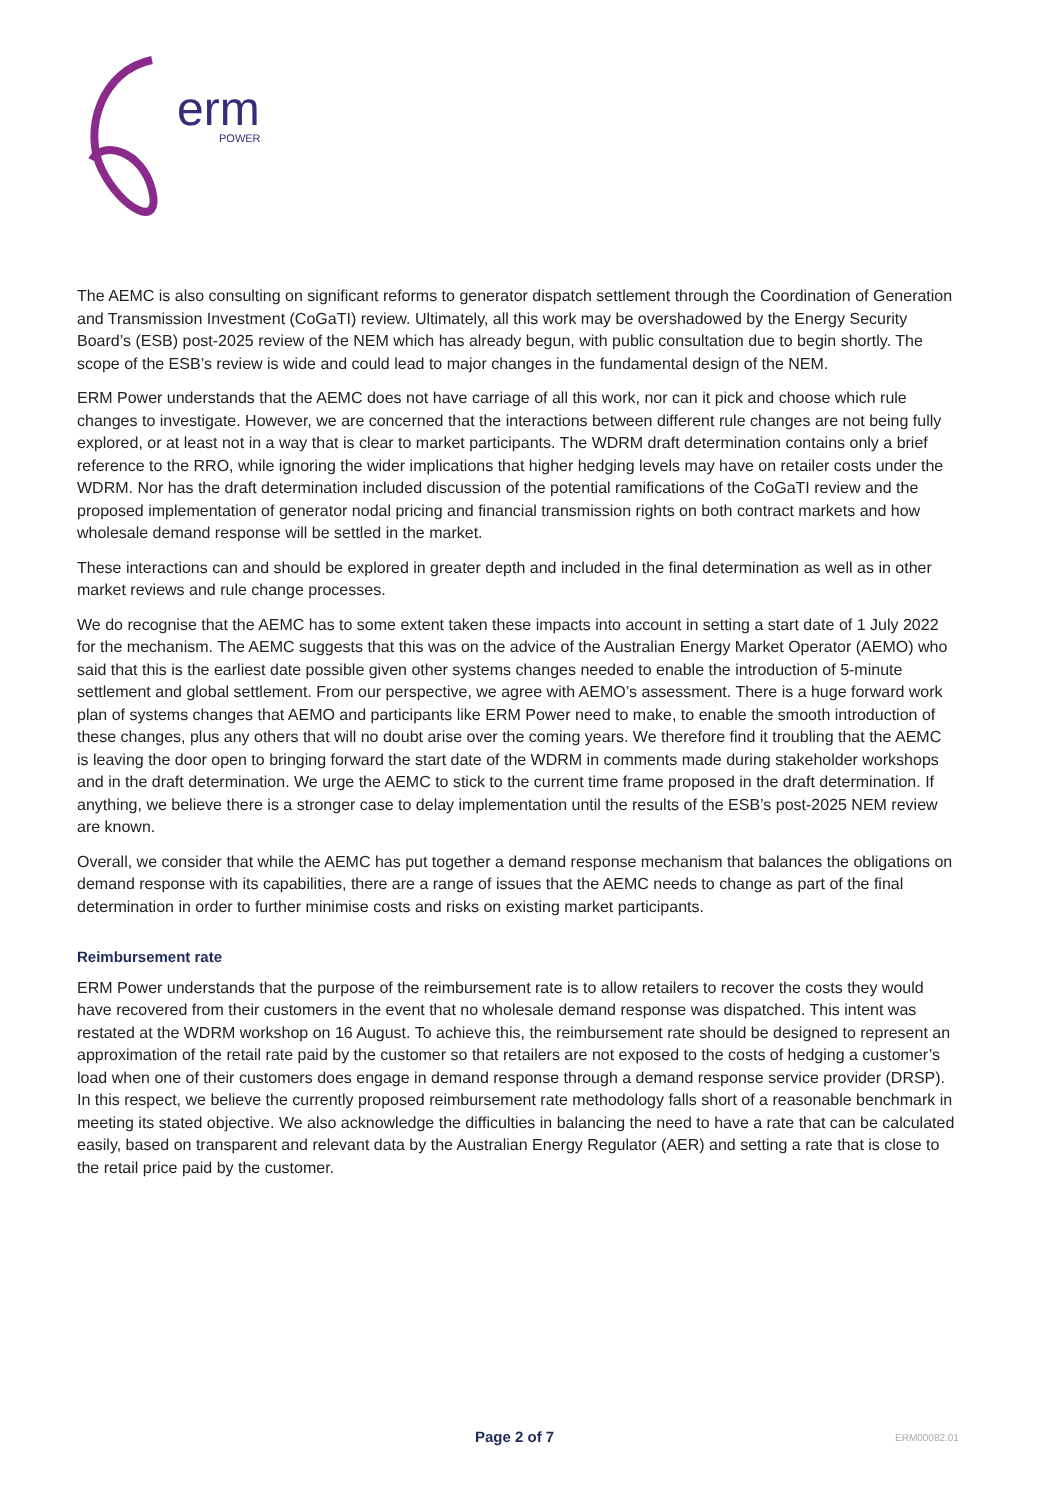erm
POWER
The AEMC is also consulting on significant reforms to generator dispatch settlement through the Coordination of Generation and Transmission Investment (CoGaTI) review. Ultimately, all this work may be overshadowed by the Energy Security Board’s (ESB) post-2025 review of the NEM which has already begun, with public consultation due to begin shortly. The scope of the ESB’s review is wide and could lead to major changes in the fundamental design of the NEM.
ERM Power understands that the AEMC does not have carriage of all this work, nor can it pick and choose which rule changes to investigate. However, we are concerned that the interactions between different rule changes are not being fully explored, or at least not in a way that is clear to market participants. The WDRM draft determination contains only a brief reference to the RRO, while ignoring the wider implications that higher hedging levels may have on retailer costs under the WDRM. Nor has the draft determination included discussion of the potential ramifications of the CoGaTI review and the proposed implementation of generator nodal pricing and financial transmission rights on both contract markets and how wholesale demand response will be settled in the market.
These interactions can and should be explored in greater depth and included in the final determination as well as in other market reviews and rule change processes.
We do recognise that the AEMC has to some extent taken these impacts into account in setting a start date of 1 July 2022 for the mechanism. The AEMC suggests that this was on the advice of the Australian Energy Market Operator (AEMO) who said that this is the earliest date possible given other systems changes needed to enable the introduction of 5-minute settlement and global settlement. From our perspective, we agree with AEMO’s assessment. There is a huge forward work plan of systems changes that AEMO and participants like ERM Power need to make, to enable the smooth introduction of these changes, plus any others that will no doubt arise over the coming years. We therefore find it troubling that the AEMC is leaving the door open to bringing forward the start date of the WDRM in comments made during stakeholder workshops and in the draft determination. We urge the AEMC to stick to the current time frame proposed in the draft determination. If anything, we believe there is a stronger case to delay implementation until the results of the ESB’s post-2025 NEM review are known.
Overall, we consider that while the AEMC has put together a demand response mechanism that balances the obligations on demand response with its capabilities, there are a range of issues that the AEMC needs to change as part of the final determination in order to further minimise costs and risks on existing market participants.
Reimbursement rate
ERM Power understands that the purpose of the reimbursement rate is to allow retailers to recover the costs they would have recovered from their customers in the event that no wholesale demand response was dispatched. This intent was restated at the WDRM workshop on 16 August. To achieve this, the reimbursement rate should be designed to represent an approximation of the retail rate paid by the customer so that retailers are not exposed to the costs of hedging a customer’s load when one of their customers does engage in demand response through a demand response service provider (DRSP). In this respect, we believe the currently proposed reimbursement rate methodology falls short of a reasonable benchmark in meeting its stated objective. We also acknowledge the difficulties in balancing the need to have a rate that can be calculated easily, based on transparent and relevant data by the Australian Energy Regulator (AER) and setting a rate that is close to the retail price paid by the customer.
Page 2 of 7 ERM00082.01